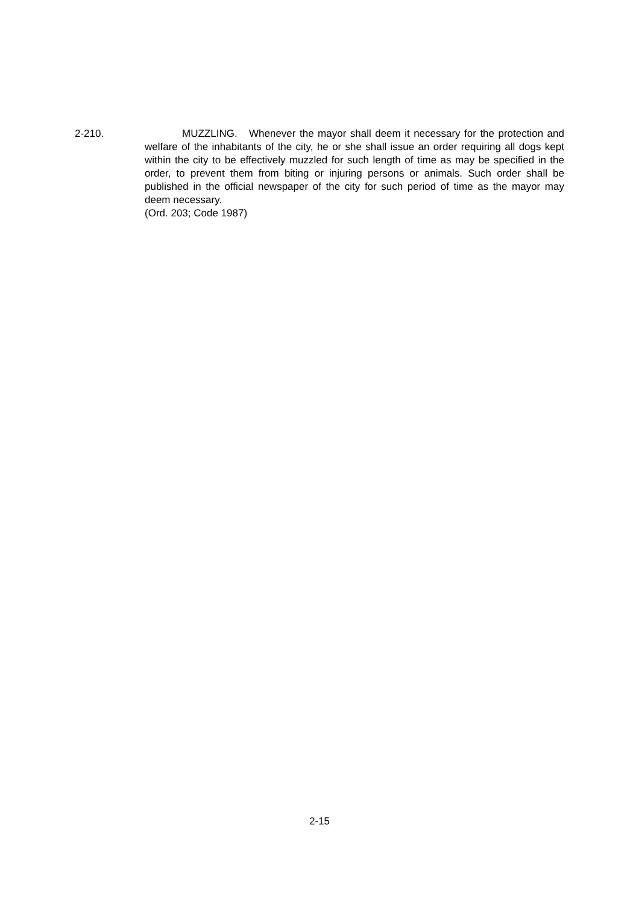2-210.
MUZZLING. Whenever the mayor shall deem it necessary for the protection and welfare of the inhabitants of the city, he or she shall issue an order requiring all dogs kept within the city to be effectively muzzled for such length of time as may be specified in the order, to prevent them from biting or injuring persons or animals. Such order shall be published in the official newspaper of the city for such period of time as the mayor may deem necessary.
(Ord. 203; Code 1987)
2-15